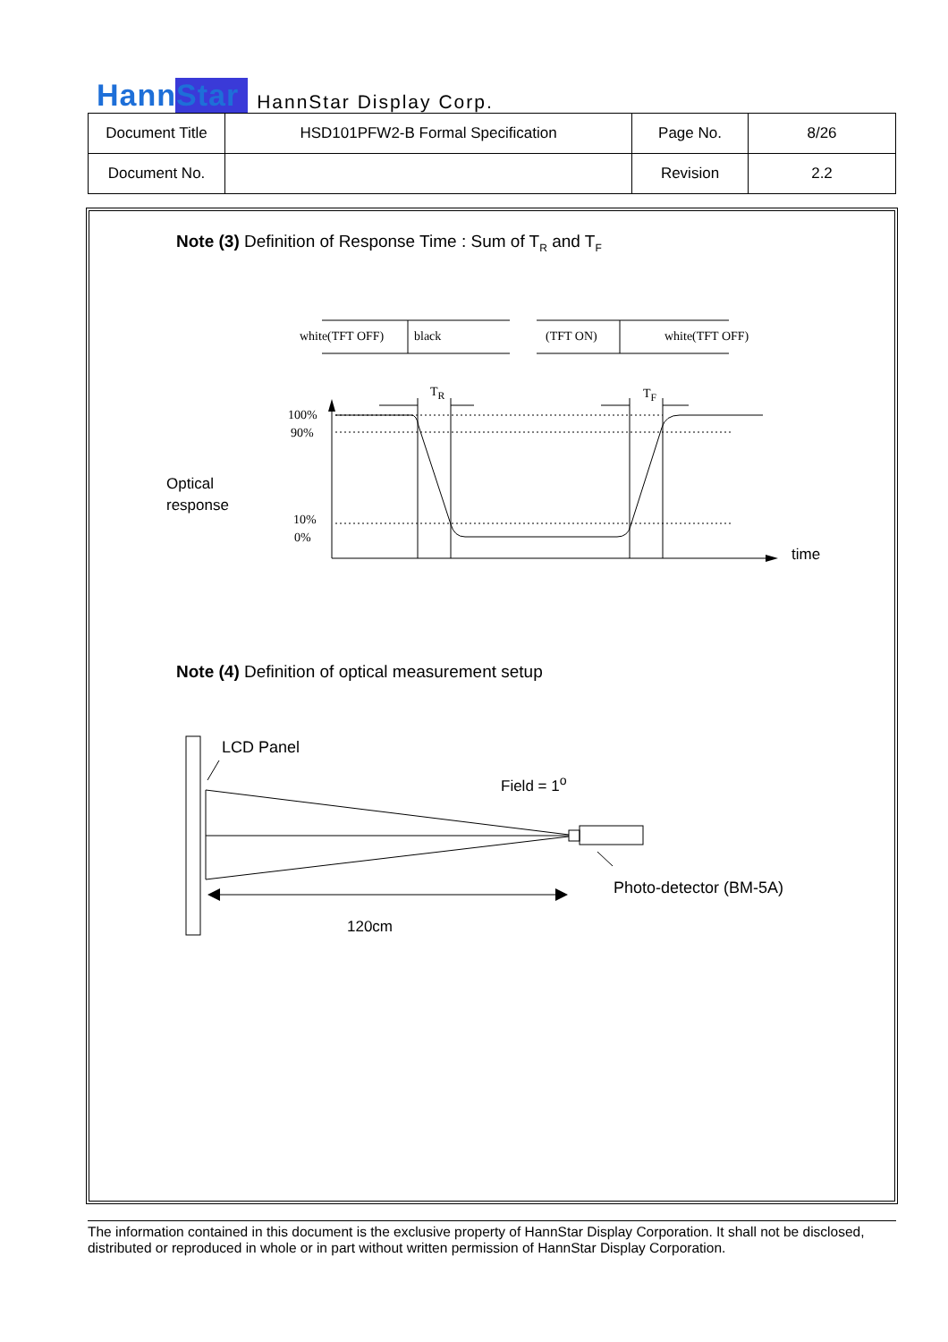HannStar HannStar Display Corp.
| Document Title | HSD101PFW2-B Formal Specification | Page No. | 8/26 |
| Document No. | | Revision | 2.2 |
Note (3) Definition of Response Time : Sum of T<sub>R</sub> and T<sub>F</sub>
white(TFT OFF) black (TFT ON) white(TFT OFF)
T<sub>R</sub> T<sub>F</sub>
100%
90%
10%
0%
Optical
response
time
Note (4) Definition of optical measurement setup
LCD Panel
Field = 1<sup>o</sup>
Photo-detector (BM-5A)
120cm
The information contained in this document is the exclusive property of HannStar Display Corporation. It shall not be disclosed, distributed or reproduced in whole or in part without written permission of HannStar Display Corporation.